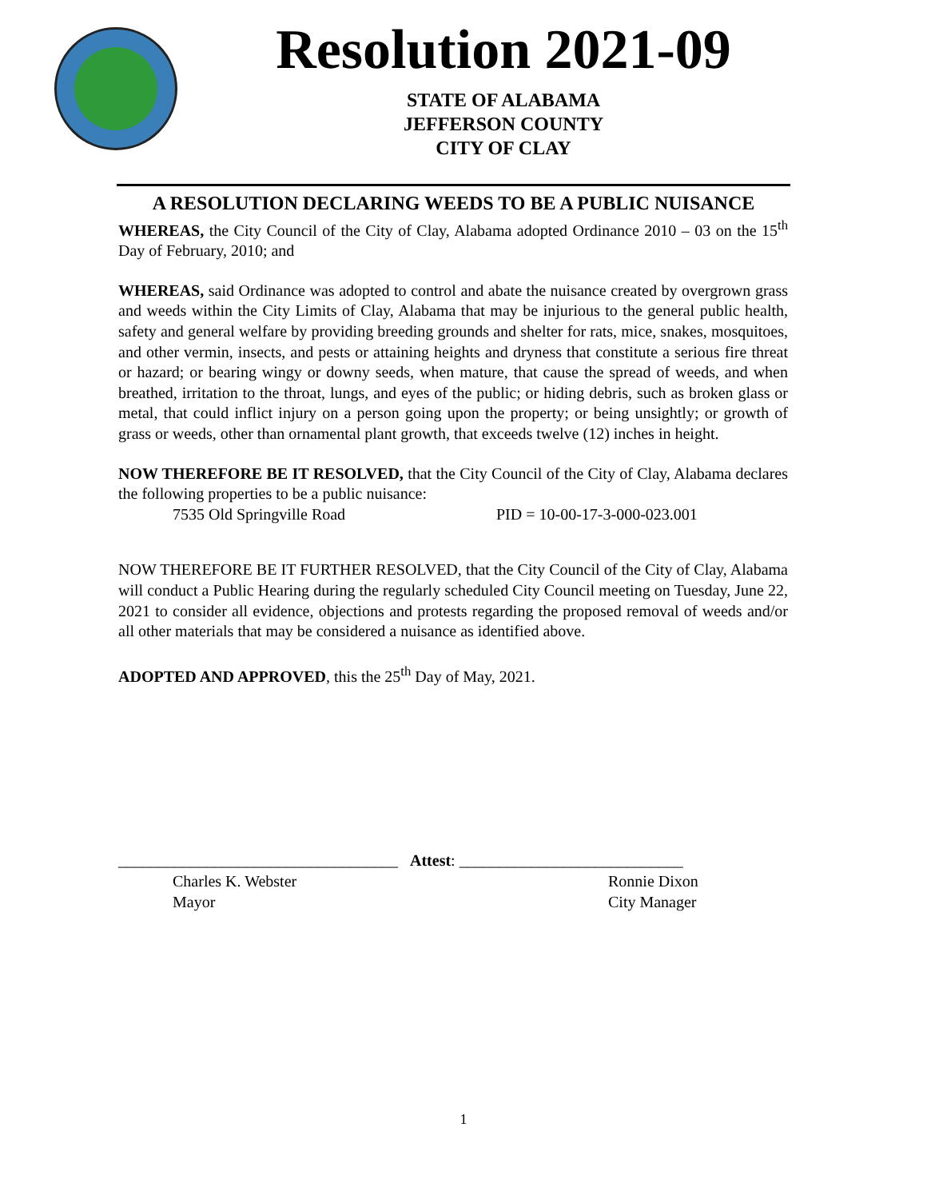Resolution 2021-09
STATE OF ALABAMA
JEFFERSON COUNTY
CITY OF CLAY
A RESOLUTION DECLARING WEEDS TO BE A PUBLIC NUISANCE
WHEREAS, the City Council of the City of Clay, Alabama adopted Ordinance 2010 – 03 on the 15<sup>th</sup> Day of February, 2010; and
WHEREAS, said Ordinance was adopted to control and abate the nuisance created by overgrown grass and weeds within the City Limits of Clay, Alabama that may be injurious to the general public health, safety and general welfare by providing breeding grounds and shelter for rats, mice, snakes, mosquitoes, and other vermin, insects, and pests or attaining heights and dryness that constitute a serious fire threat or hazard; or bearing wingy or downy seeds, when mature, that cause the spread of weeds, and when breathed, irritation to the throat, lungs, and eyes of the public; or hiding debris, such as broken glass or metal, that could inflict injury on a person going upon the property; or being unsightly; or growth of grass or weeds, other than ornamental plant growth, that exceeds twelve (12) inches in height.
NOW THEREFORE BE IT RESOLVED, that the City Council of the City of Clay, Alabama declares the following properties to be a public nuisance:
7535 Old Springville Road PID = 10-00-17-3-000-023.001
NOW THEREFORE BE IT FURTHER RESOLVED, that the City Council of the City of Clay, Alabama will conduct a Public Hearing during the regularly scheduled City Council meeting on Tuesday, June 22, 2021 to consider all evidence, objections and protests regarding the proposed removal of weeds and/or all other materials that may be considered a nuisance as identified above.
ADOPTED AND APPROVED, this the 25<sup>th</sup> Day of May, 2021.
___________________________________ Attest: ____________________________
Charles K. Webster
Mayor
Ronnie Dixon
City Manager
1